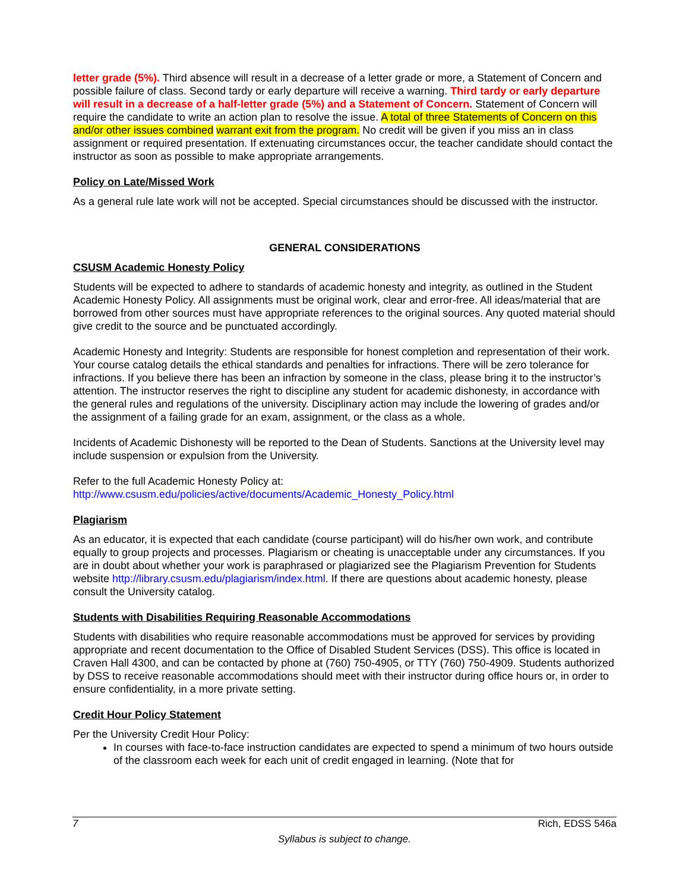letter grade (5%). Third absence will result in a decrease of a letter grade or more, a Statement of Concern and possible failure of class. Second tardy or early departure will receive a warning. Third tardy or early departure will result in a decrease of a half-letter grade (5%) and a Statement of Concern. Statement of Concern will require the candidate to write an action plan to resolve the issue. A total of three Statements of Concern on this and/or other issues combined warrant exit from the program. No credit will be given if you miss an in class assignment or required presentation. If extenuating circumstances occur, the teacher candidate should contact the instructor as soon as possible to make appropriate arrangements.
Policy on Late/Missed Work
As a general rule late work will not be accepted. Special circumstances should be discussed with the instructor.
GENERAL CONSIDERATIONS
CSUSM Academic Honesty Policy
Students will be expected to adhere to standards of academic honesty and integrity, as outlined in the Student Academic Honesty Policy. All assignments must be original work, clear and error-free. All ideas/material that are borrowed from other sources must have appropriate references to the original sources. Any quoted material should give credit to the source and be punctuated accordingly.
Academic Honesty and Integrity: Students are responsible for honest completion and representation of their work. Your course catalog details the ethical standards and penalties for infractions. There will be zero tolerance for infractions. If you believe there has been an infraction by someone in the class, please bring it to the instructor’s attention. The instructor reserves the right to discipline any student for academic dishonesty, in accordance with the general rules and regulations of the university. Disciplinary action may include the lowering of grades and/or the assignment of a failing grade for an exam, assignment, or the class as a whole.
Incidents of Academic Dishonesty will be reported to the Dean of Students. Sanctions at the University level may include suspension or expulsion from the University.
Refer to the full Academic Honesty Policy at:
http://www.csusm.edu/policies/active/documents/Academic_Honesty_Policy.html
Plagiarism
As an educator, it is expected that each candidate (course participant) will do his/her own work, and contribute equally to group projects and processes. Plagiarism or cheating is unacceptable under any circumstances. If you are in doubt about whether your work is paraphrased or plagiarized see the Plagiarism Prevention for Students website http://library.csusm.edu/plagiarism/index.html. If there are questions about academic honesty, please consult the University catalog.
Students with Disabilities Requiring Reasonable Accommodations
Students with disabilities who require reasonable accommodations must be approved for services by providing appropriate and recent documentation to the Office of Disabled Student Services (DSS). This office is located in Craven Hall 4300, and can be contacted by phone at (760) 750-4905, or TTY (760) 750-4909. Students authorized by DSS to receive reasonable accommodations should meet with their instructor during office hours or, in order to ensure confidentiality, in a more private setting.
Credit Hour Policy Statement
Per the University Credit Hour Policy:
In courses with face-to-face instruction candidates are expected to spend a minimum of two hours outside of the classroom each week for each unit of credit engaged in learning. (Note that for
7 Rich, EDSS 546a
Syllabus is subject to change.